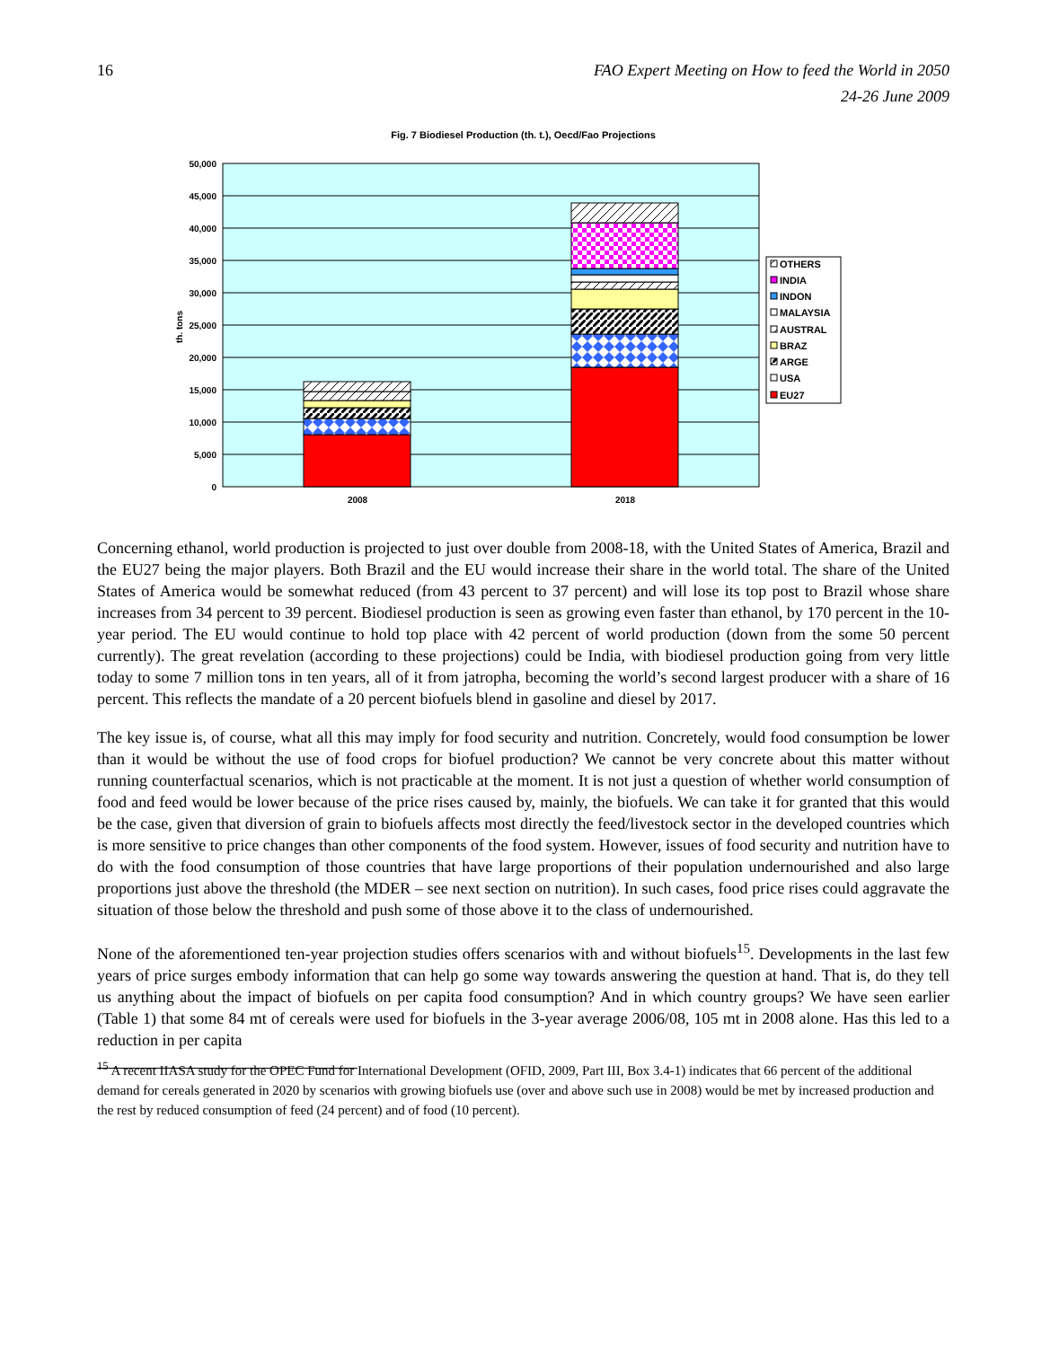16 FAO Expert Meeting on How to feed the World in 2050
24-26 June 2009
Fig. 7 Biodiesel Production (th. t.), Oecd/Fao Projections
50,000
45,000
40,000
35,000
30,000
25,000
20,000
15,000
10,000
5,000
0
th. tons
2008
2018
OTHERS
INDIA
INDON
MALAYSIA
AUSTRAL
BRAZ
ARGE
USA
EU27
Concerning ethanol, world production is projected to just over double from 2008-18, with the United States of America, Brazil and the EU27 being the major players. Both Brazil and the EU would increase their share in the world total. The share of the United States of America would be somewhat reduced (from 43 percent to 37 percent) and will lose its top post to Brazil whose share increases from 34 percent to 39 percent. Biodiesel production is seen as growing even faster than ethanol, by 170 percent in the 10-year period. The EU would continue to hold top place with 42 percent of world production (down from the some 50 percent currently). The great revelation (according to these projections) could be India, with biodiesel production going from very little today to some 7 million tons in ten years, all of it from jatropha, becoming the world’s second largest producer with a share of 16 percent. This reflects the mandate of a 20 percent biofuels blend in gasoline and diesel by 2017.
The key issue is, of course, what all this may imply for food security and nutrition. Concretely, would food consumption be lower than it would be without the use of food crops for biofuel production? We cannot be very concrete about this matter without running counterfactual scenarios, which is not practicable at the moment. It is not just a question of whether world consumption of food and feed would be lower because of the price rises caused by, mainly, the biofuels. We can take it for granted that this would be the case, given that diversion of grain to biofuels affects most directly the feed/livestock sector in the developed countries which is more sensitive to price changes than other components of the food system. However, issues of food security and nutrition have to do with the food consumption of those countries that have large proportions of their population undernourished and also large proportions just above the threshold (the MDER – see next section on nutrition). In such cases, food price rises could aggravate the situation of those below the threshold and push some of those above it to the class of undernourished.
None of the aforementioned ten-year projection studies offers scenarios with and without biofuels<sup>15</sup>. Developments in the last few years of price surges embody information that can help go some way towards answering the question at hand. That is, do they tell us anything about the impact of biofuels on per capita food consumption? And in which country groups? We have seen earlier (Table 1) that some 84 mt of cereals were used for biofuels in the 3-year average 2006/08, 105 mt in 2008 alone. Has this led to a reduction in per capita
<sup>15</sup> A recent IIASA study for the OPEC Fund for International Development (OFID, 2009, Part III, Box 3.4-1) indicates that 66 percent of the additional demand for cereals generated in 2020 by scenarios with growing biofuels use (over and above such use in 2008) would be met by increased production and the rest by reduced consumption of feed (24 percent) and of food (10 percent).